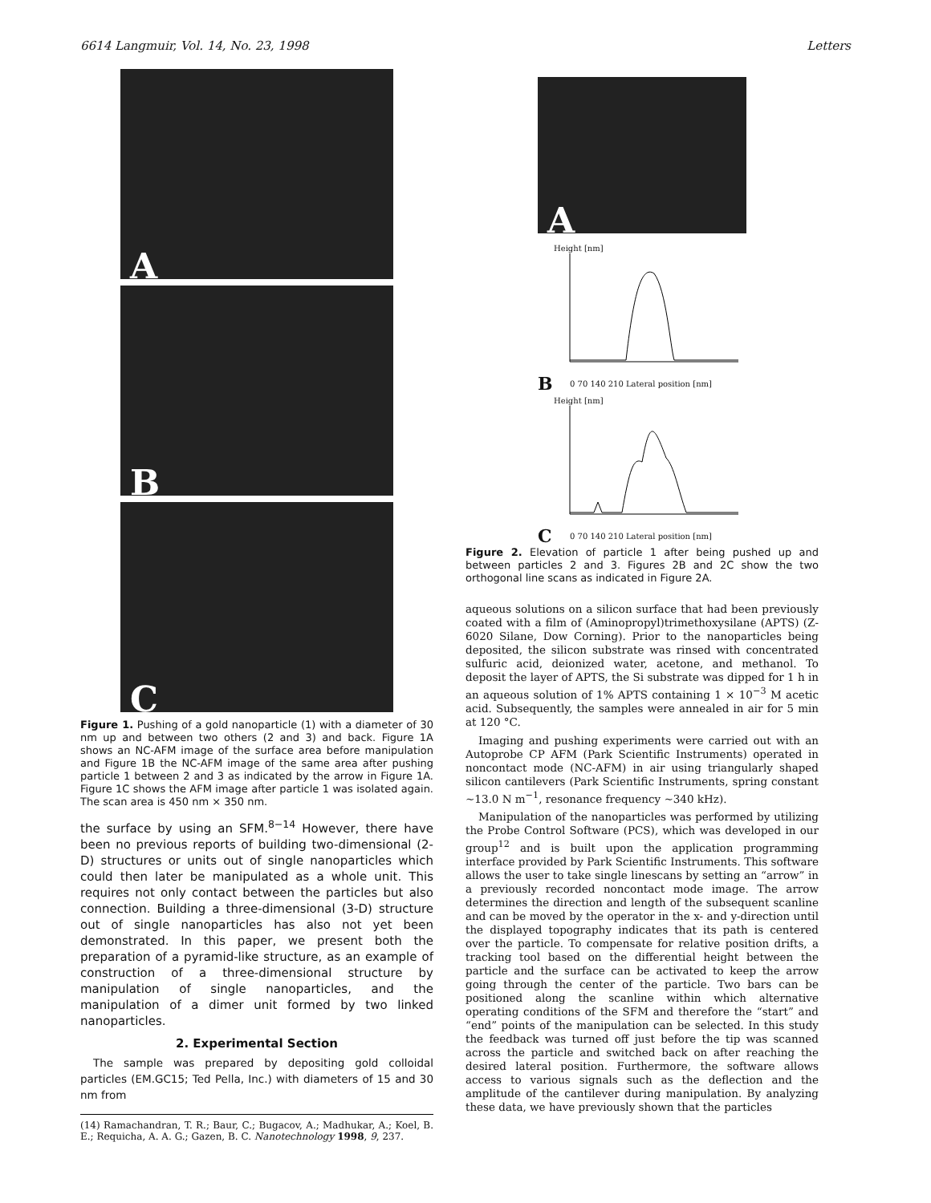6614 Langmuir, Vol. 14, No. 23, 1998 Letters
A
B
C
Figure 1. Pushing of a gold nanoparticle (1) with a diameter of 30 nm up and between two others (2 and 3) and back. Figure 1A shows an NC-AFM image of the surface area before manipulation and Figure 1B the NC-AFM image of the same area after pushing particle 1 between 2 and 3 as indicated by the arrow in Figure 1A. Figure 1C shows the AFM image after particle 1 was isolated again. The scan area is 450 nm × 350 nm.
the surface by using an SFM.<sup>8−14</sup> However, there have been no previous reports of building two-dimensional (2-D) structures or units out of single nanoparticles which could then later be manipulated as a whole unit. This requires not only contact between the particles but also connection. Building a three-dimensional (3-D) structure out of single nanoparticles has also not yet been demonstrated. In this paper, we present both the preparation of a pyramid-like structure, as an example of construction of a three-dimensional structure by manipulation of single nanoparticles, and the manipulation of a dimer unit formed by two linked nanoparticles.
2. Experimental Section
The sample was prepared by depositing gold colloidal particles (EM.GC15; Ted Pella, Inc.) with diameters of 15 and 30 nm from
(14) Ramachandran, T. R.; Baur, C.; Bugacov, A.; Madhukar, A.; Koel, B. E.; Requicha, A. A. G.; Gazen, B. C. Nanotechnology 1998, 9, 237.
A
Height [nm]
B
0 70 140 210 Lateral position [nm]
Height [nm]
C
0 70 140 210 Lateral position [nm]
Figure 2. Elevation of particle 1 after being pushed up and between particles 2 and 3. Figures 2B and 2C show the two orthogonal line scans as indicated in Figure 2A.
aqueous solutions on a silicon surface that had been previously coated with a film of (Aminopropyl)trimethoxysilane (APTS) (Z-6020 Silane, Dow Corning). Prior to the nanoparticles being deposited, the silicon substrate was rinsed with concentrated sulfuric acid, deionized water, acetone, and methanol. To deposit the layer of APTS, the Si substrate was dipped for 1 h in an aqueous solution of 1% APTS containing 1 × 10<sup>−3</sup> M acetic acid. Subsequently, the samples were annealed in air for 5 min at 120 °C.
Imaging and pushing experiments were carried out with an Autoprobe CP AFM (Park Scientific Instruments) operated in noncontact mode (NC-AFM) in air using triangularly shaped silicon cantilevers (Park Scientific Instruments, spring constant ∼13.0 N m<sup>−1</sup>, resonance frequency ∼340 kHz).
Manipulation of the nanoparticles was performed by utilizing the Probe Control Software (PCS), which was developed in our group<sup>12</sup> and is built upon the application programming interface provided by Park Scientific Instruments. This software allows the user to take single linescans by setting an “arrow” in a previously recorded noncontact mode image. The arrow determines the direction and length of the subsequent scanline and can be moved by the operator in the x- and y-direction until the displayed topography indicates that its path is centered over the particle. To compensate for relative position drifts, a tracking tool based on the differential height between the particle and the surface can be activated to keep the arrow going through the center of the particle. Two bars can be positioned along the scanline within which alternative operating conditions of the SFM and therefore the “start” and “end” points of the manipulation can be selected. In this study the feedback was turned off just before the tip was scanned across the particle and switched back on after reaching the desired lateral position. Furthermore, the software allows access to various signals such as the deflection and the amplitude of the cantilever during manipulation. By analyzing these data, we have previously shown that the particles